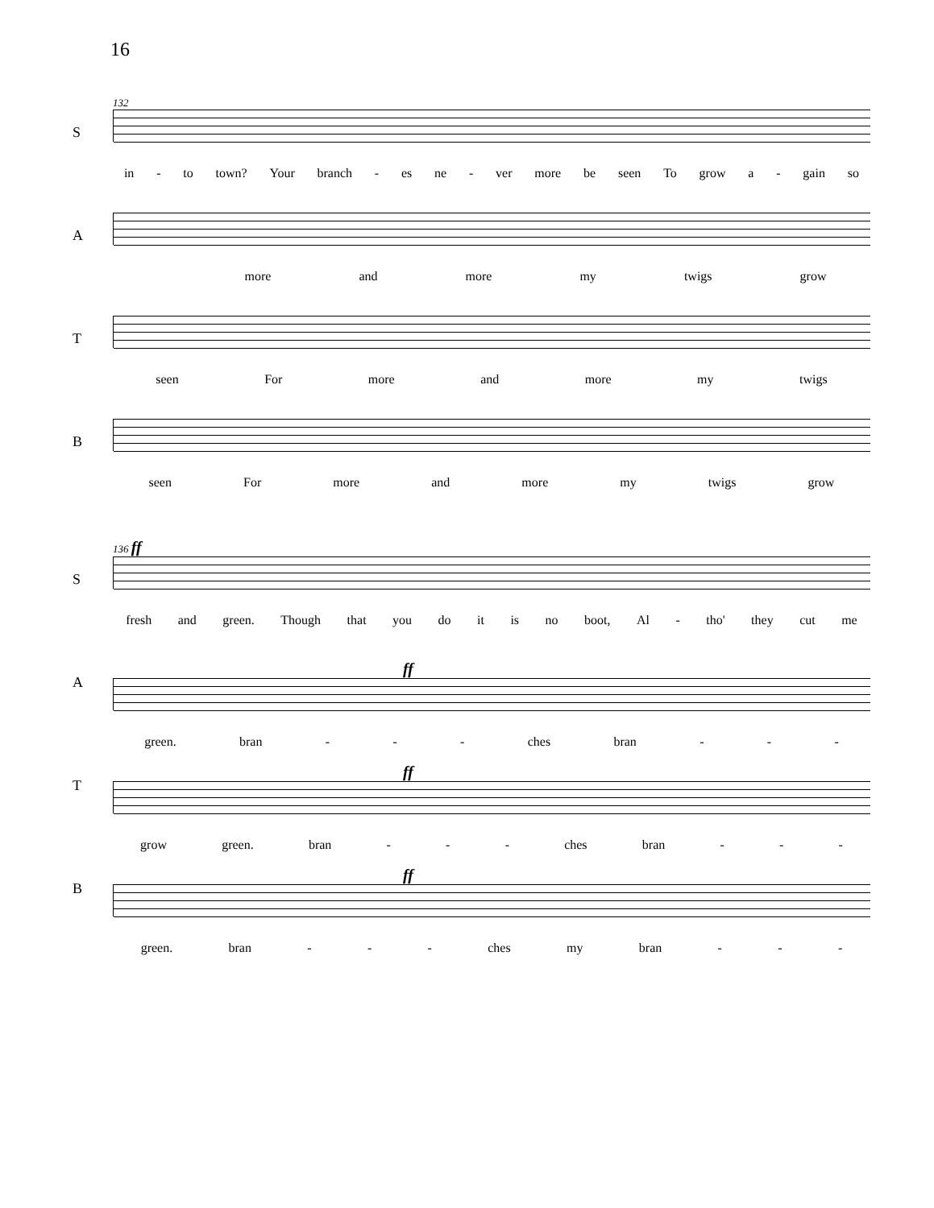16
132
S
in - to town? Your branch - es ne - ver more be seen To grow a - gain so
A
more and more my twigs grow
T
seen For more and more my twigs
B
seen For more and more my twigs grow
136 ff
S
fresh and green. Though that you do it is no boot, Al - tho' they cut me
A
ff
green. bran - - - ches bran - - -
T
ff
grow green. bran - - - ches bran - - -
B
ff
green. bran - - - ches my bran - - -